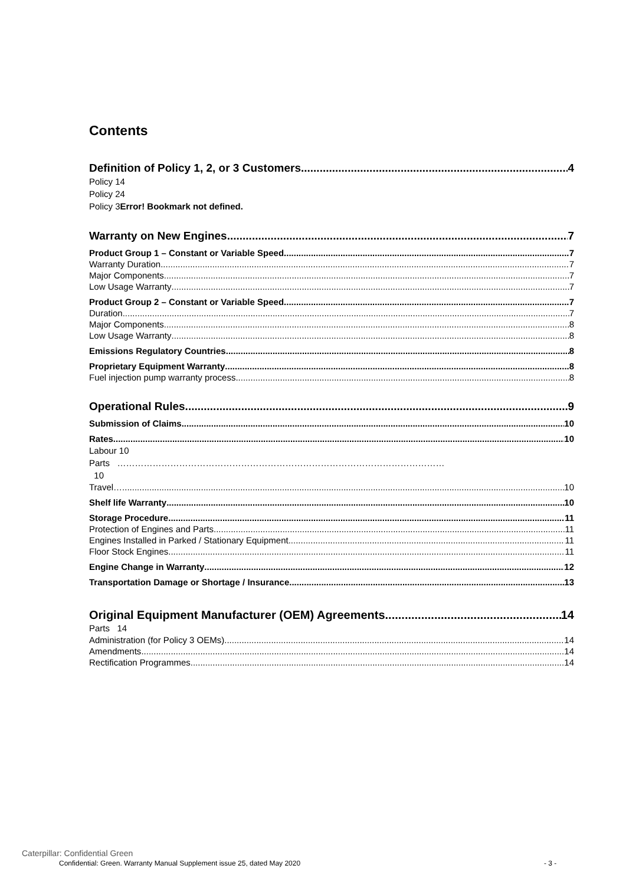Contents
Definition of Policy 1, 2, or 3 Customers 4
Policy 14
Policy 24
Policy 3Error! Bookmark not defined.
Warranty on New Engines 7
Product Group 1 – Constant or Variable Speed 7
Warranty Duration 7
Major Components 7
Low Usage Warranty 7
Product Group 2 – Constant or Variable Speed 7
Duration 7
Major Components 8
Low Usage Warranty 8
Emissions Regulatory Countries 8
Proprietary Equipment Warranty 8
Fuel injection pump warranty process 8
Operational Rules 9
Submission of Claims 10
Rates 10
Labour 10
Parts …………………………………………………………………………………………………
10
Travel….. 10
Shelf life Warranty 10
Storage Procedure 11
Protection of Engines and Parts 11
Engines Installed in Parked / Stationary Equipment 11
Floor Stock Engines 11
Engine Change in Warranty 12
Transportation Damage or Shortage / Insurance 13
Original Equipment Manufacturer (OEM) Agreements 14
Parts 14
Administration (for Policy 3 OEMs) 14
Amendments 14
Rectification Programmes 14
Caterpillar: Confidential Green
Confidential: Green. Warranty Manual Supplement issue 25, dated May 2020
- 3 -